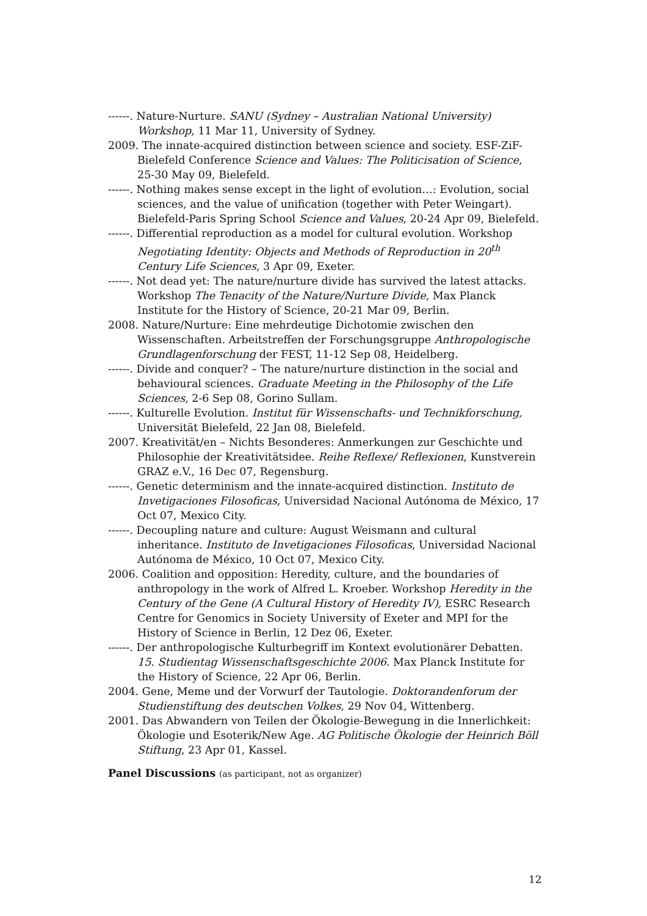------. Nature-Nurture. SANU (Sydney – Australian National University) Workshop, 11 Mar 11, University of Sydney.
2009. The innate-acquired distinction between science and society. ESF-ZiF-Bielefeld Conference Science and Values: The Politicisation of Science, 25-30 May 09, Bielefeld.
------. Nothing makes sense except in the light of evolution…: Evolution, social sciences, and the value of unification (together with Peter Weingart). Bielefeld-Paris Spring School Science and Values, 20-24 Apr 09, Bielefeld.
------. Differential reproduction as a model for cultural evolution. Workshop Negotiating Identity: Objects and Methods of Reproduction in 20<sup>th</sup> Century Life Sciences, 3 Apr 09, Exeter.
------. Not dead yet: The nature/nurture divide has survived the latest attacks. Workshop The Tenacity of the Nature/Nurture Divide, Max Planck Institute for the History of Science, 20-21 Mar 09, Berlin.
2008. Nature/Nurture: Eine mehrdeutige Dichotomie zwischen den Wissenschaften. Arbeitstreffen der Forschungsgruppe Anthropologische Grundlagenforschung der FEST, 11-12 Sep 08, Heidelberg.
------. Divide and conquer? – The nature/nurture distinction in the social and behavioural sciences. Graduate Meeting in the Philosophy of the Life Sciences, 2-6 Sep 08, Gorino Sullam.
------. Kulturelle Evolution. Institut für Wissenschafts- und Technikforschung, Universität Bielefeld, 22 Jan 08, Bielefeld.
2007. Kreativität/en – Nichts Besonderes: Anmerkungen zur Geschichte und Philosophie der Kreativitätsidee. Reihe Reflexe/ Reflexionen, Kunstverein GRAZ e.V., 16 Dec 07, Regensburg.
------. Genetic determinism and the innate-acquired distinction. Instituto de Invetigaciones Filosoficas, Universidad Nacional Autónoma de México, 17 Oct 07, Mexico City.
------. Decoupling nature and culture: August Weismann and cultural inheritance. Instituto de Invetigaciones Filosoficas, Universidad Nacional Autónoma de México, 10 Oct 07, Mexico City.
2006. Coalition and opposition: Heredity, culture, and the boundaries of anthropology in the work of Alfred L. Kroeber. Workshop Heredity in the Century of the Gene (A Cultural History of Heredity IV), ESRC Research Centre for Genomics in Society University of Exeter and MPI for the History of Science in Berlin, 12 Dez 06, Exeter.
------. Der anthropologische Kulturbegriff im Kontext evolutionärer Debatten. 15. Studientag Wissenschaftsgeschichte 2006. Max Planck Institute for the History of Science, 22 Apr 06, Berlin.
2004. Gene, Meme und der Vorwurf der Tautologie. Doktorandenforum der Studienstiftung des deutschen Volkes, 29 Nov 04, Wittenberg.
2001. Das Abwandern von Teilen der Ökologie-Bewegung in die Innerlichkeit: Ökologie und Esoterik/New Age. AG Politische Ökologie der Heinrich Böll Stiftung, 23 Apr 01, Kassel.
Panel Discussions (as participant, not as organizer)
12